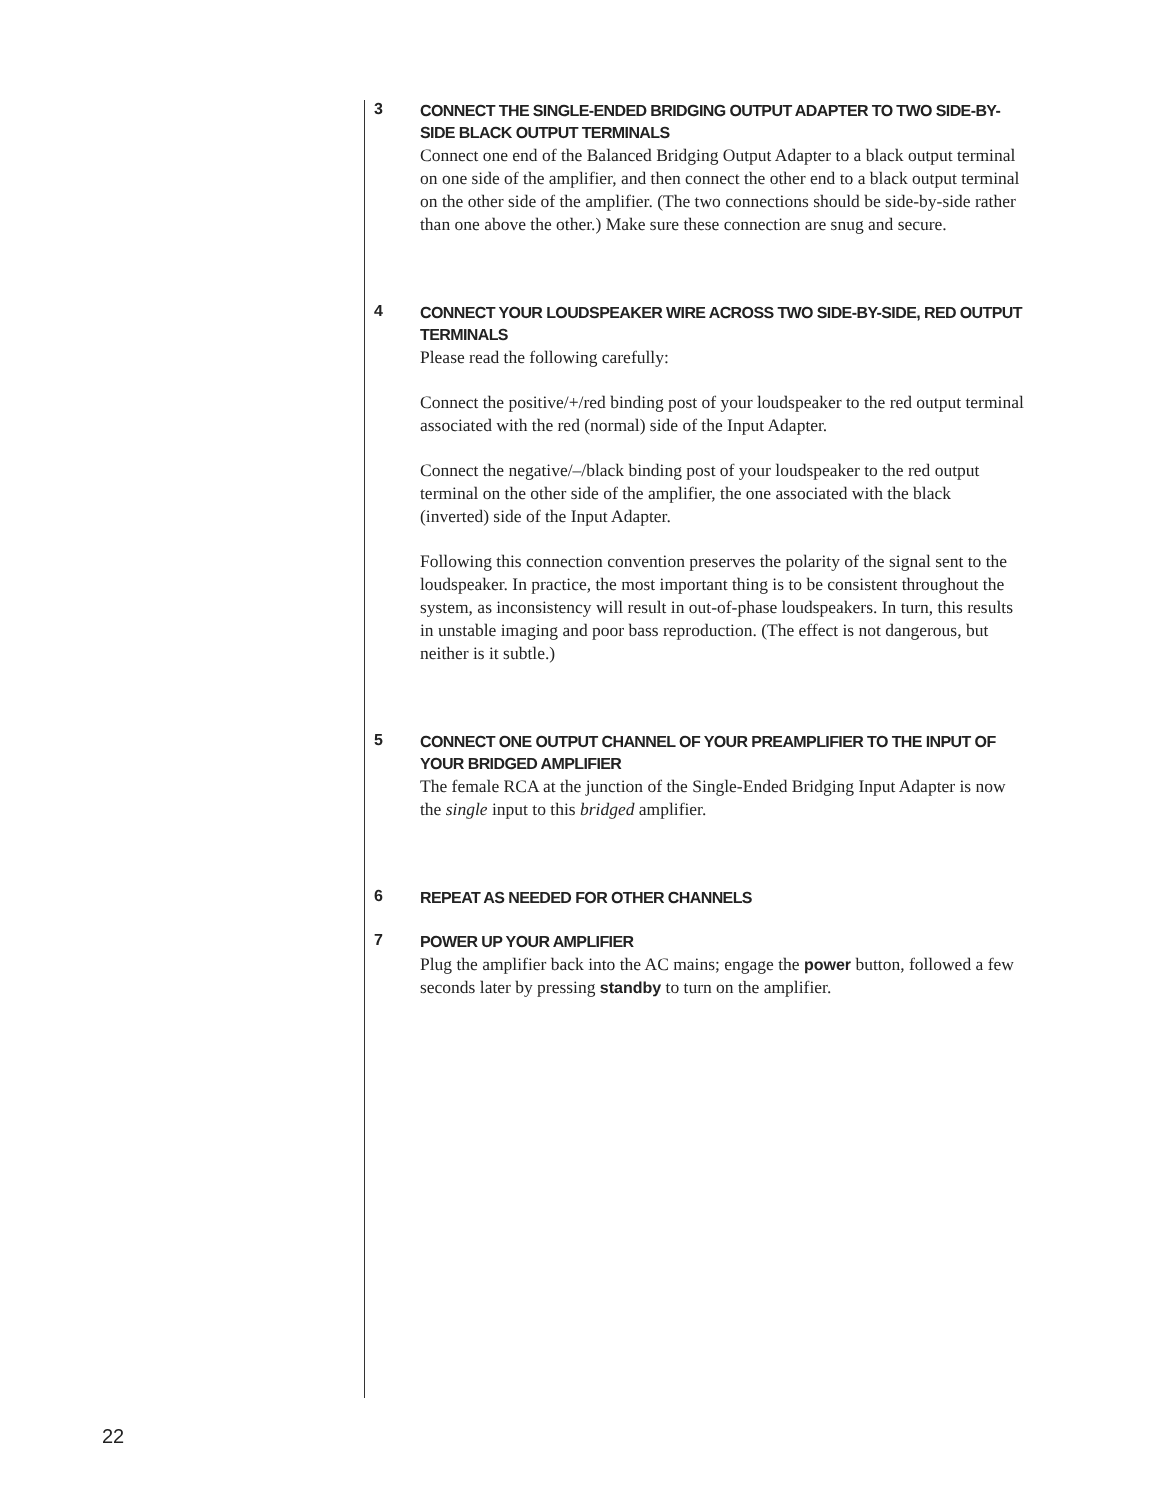3
CONNECT THE SINGLE-ENDED BRIDGING OUTPUT ADAPTER TO TWO SIDE-BY-SIDE BLACK OUTPUT TERMINALS
Connect one end of the Balanced Bridging Output Adapter to a black output terminal on one side of the amplifier, and then connect the other end to a black output terminal on the other side of the amplifier. (The two connections should be side-by-side rather than one above the other.) Make sure these connection are snug and secure.
4
CONNECT YOUR LOUDSPEAKER WIRE ACROSS TWO SIDE-BY-SIDE, RED OUTPUT TERMINALS
Please read the following carefully:
Connect the positive/+/red binding post of your loudspeaker to the red output terminal associated with the red (normal) side of the Input Adapter.
Connect the negative/–/black binding post of your loudspeaker to the red output terminal on the other side of the amplifier, the one associated with the black (inverted) side of the Input Adapter.
Following this connection convention preserves the polarity of the signal sent to the loudspeaker. In practice, the most important thing is to be consistent throughout the system, as inconsistency will result in out-of-phase loudspeakers. In turn, this results in unstable imaging and poor bass reproduction. (The effect is not dangerous, but neither is it subtle.)
5
CONNECT ONE OUTPUT CHANNEL OF YOUR PREAMPLIFIER TO THE INPUT OF YOUR BRIDGED AMPLIFIER
The female RCA at the junction of the Single-Ended Bridging Input Adapter is now the single input to this bridged amplifier.
6
REPEAT AS NEEDED FOR OTHER CHANNELS
7
POWER UP YOUR AMPLIFIER
Plug the amplifier back into the AC mains; engage the power button, followed a few seconds later by pressing standby to turn on the amplifier.
22